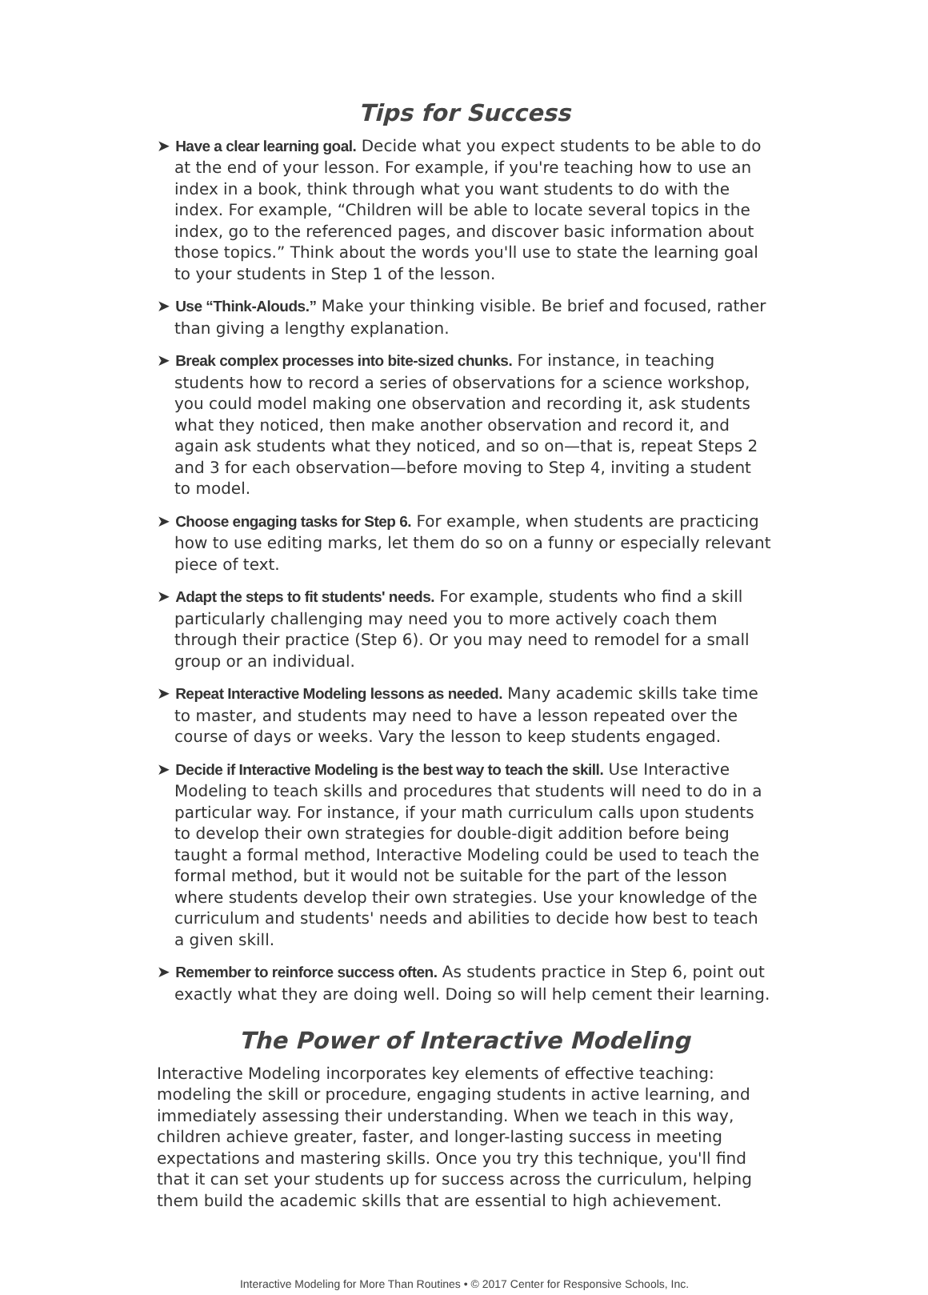Tips for Success
➤ Have a clear learning goal. Decide what you expect students to be able to do at the end of your lesson. For example, if you're teaching how to use an index in a book, think through what you want students to do with the index. For example, “Children will be able to locate several topics in the index, go to the referenced pages, and discover basic information about those topics.” Think about the words you'll use to state the learning goal to your students in Step 1 of the lesson.
➤ Use “Think-Alouds.” Make your thinking visible. Be brief and focused, rather than giving a lengthy explanation.
➤ Break complex processes into bite-sized chunks. For instance, in teaching students how to record a series of observations for a science workshop, you could model making one observation and recording it, ask students what they noticed, then make another observation and record it, and again ask students what they noticed, and so on—that is, repeat Steps 2 and 3 for each observation—before moving to Step 4, inviting a student to model.
➤ Choose engaging tasks for Step 6. For example, when students are practicing how to use editing marks, let them do so on a funny or especially relevant piece of text.
➤ Adapt the steps to fit students' needs. For example, students who find a skill particularly challenging may need you to more actively coach them through their practice (Step 6). Or you may need to remodel for a small group or an individual.
➤ Repeat Interactive Modeling lessons as needed. Many academic skills take time to master, and students may need to have a lesson repeated over the course of days or weeks. Vary the lesson to keep students engaged.
➤ Decide if Interactive Modeling is the best way to teach the skill. Use Interactive Modeling to teach skills and procedures that students will need to do in a particular way. For instance, if your math curriculum calls upon students to develop their own strategies for double-digit addition before being taught a formal method, Interactive Modeling could be used to teach the formal method, but it would not be suitable for the part of the lesson where students develop their own strategies. Use your knowledge of the curriculum and students' needs and abilities to decide how best to teach a given skill.
➤ Remember to reinforce success often. As students practice in Step 6, point out exactly what they are doing well. Doing so will help cement their learning.
The Power of Interactive Modeling
Interactive Modeling incorporates key elements of effective teaching: modeling the skill or procedure, engaging students in active learning, and immediately assessing their understanding. When we teach in this way, children achieve greater, faster, and longer-lasting success in meeting expectations and mastering skills. Once you try this technique, you'll find that it can set your students up for success across the curriculum, helping them build the academic skills that are essential to high achievement.
Interactive Modeling for More Than Routines • © 2017 Center for Responsive Schools, Inc.